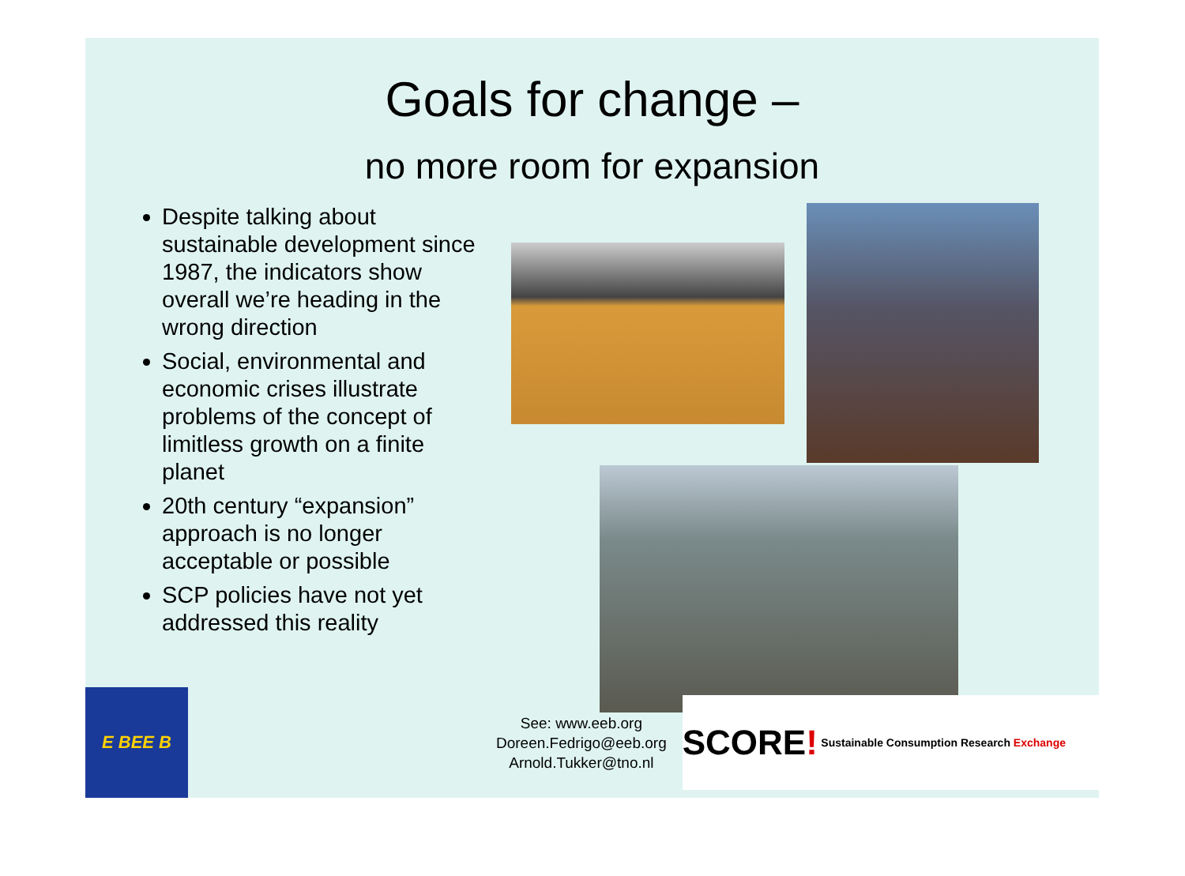Goals for change –
no more room for expansion
Despite talking about sustainable development since 1987, the indicators show overall we’re heading in the wrong direction
Social, environmental and economic crises illustrate problems of the concept of limitless growth on a finite planet
20th century “expansion” approach is no longer acceptable or possible
SCP policies have not yet addressed this reality
E BEE B
See: www.eeb.org
Doreen.Fedrigo@eeb.org
Arnold.Tukker@tno.nl
SCORE! Sustainable Consumption Research Exchange